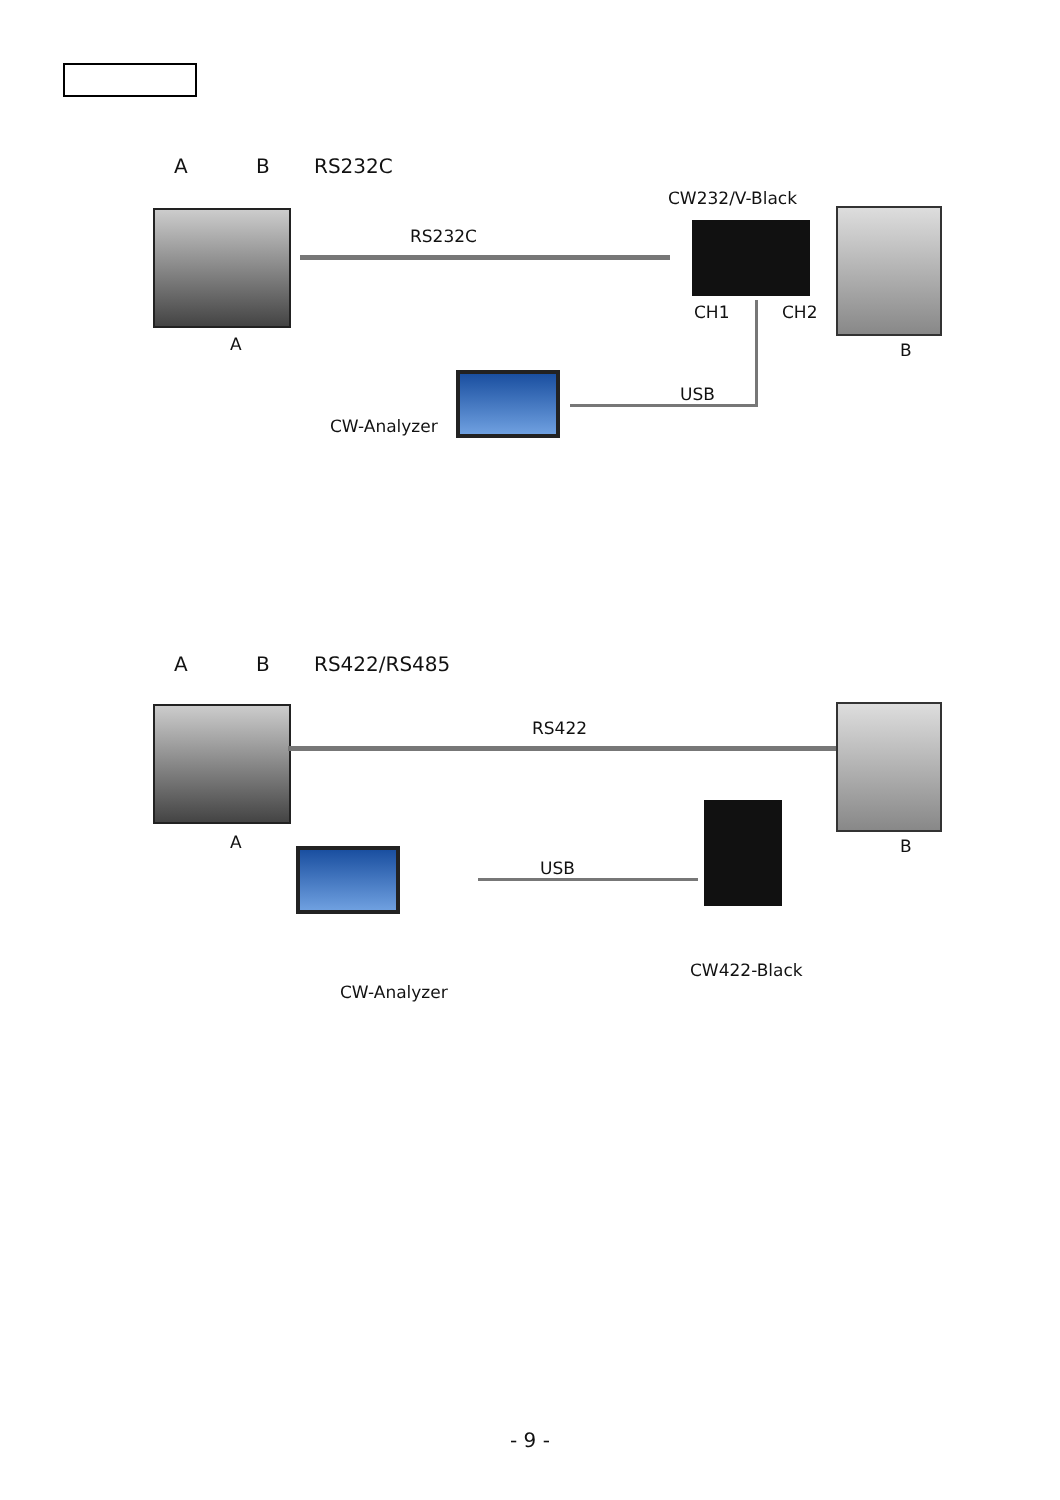A B RS232C
CW232/V-Black
RS232C
CH1 CH2
A B
USB
CW-Analyzer
A B RS422/RS485
RS422
A B
USB
CW422-Black
CW-Analyzer
- 9 -